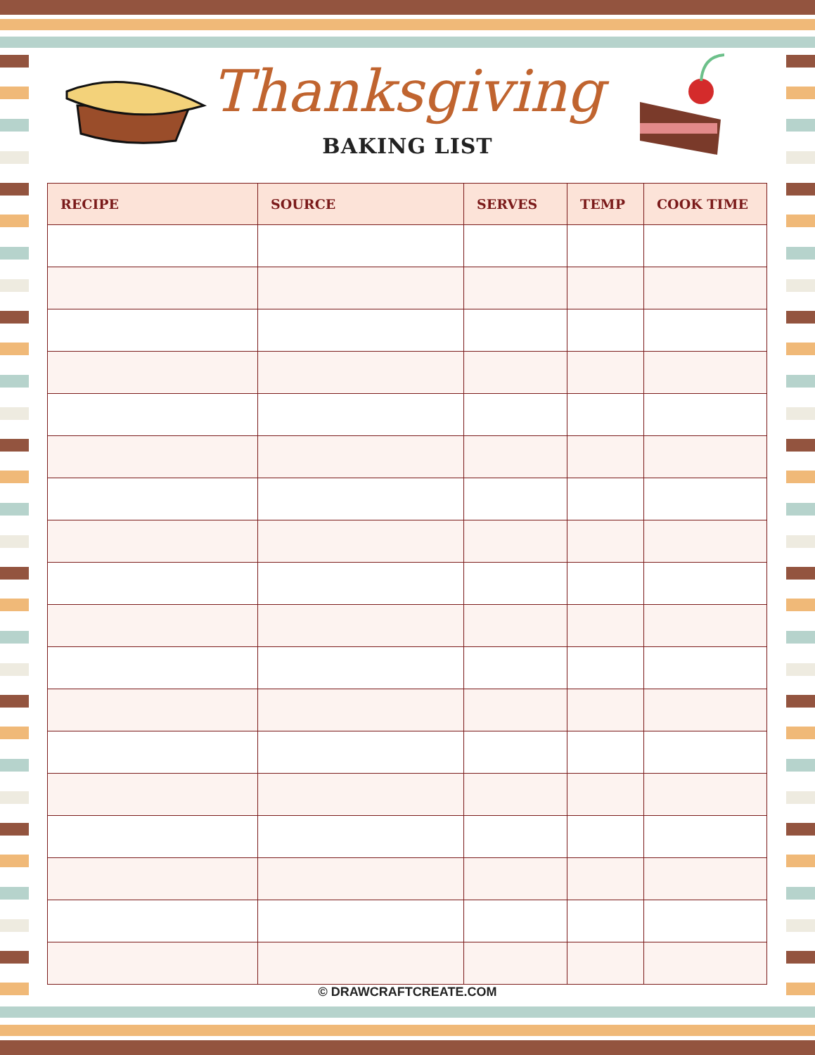Thanksgiving
BAKING LIST
| RECIPE | SOURCE | SERVES | TEMP | COOK TIME |
| --- | --- | --- | --- | --- |
© DRAWCRAFTCREATE.COM